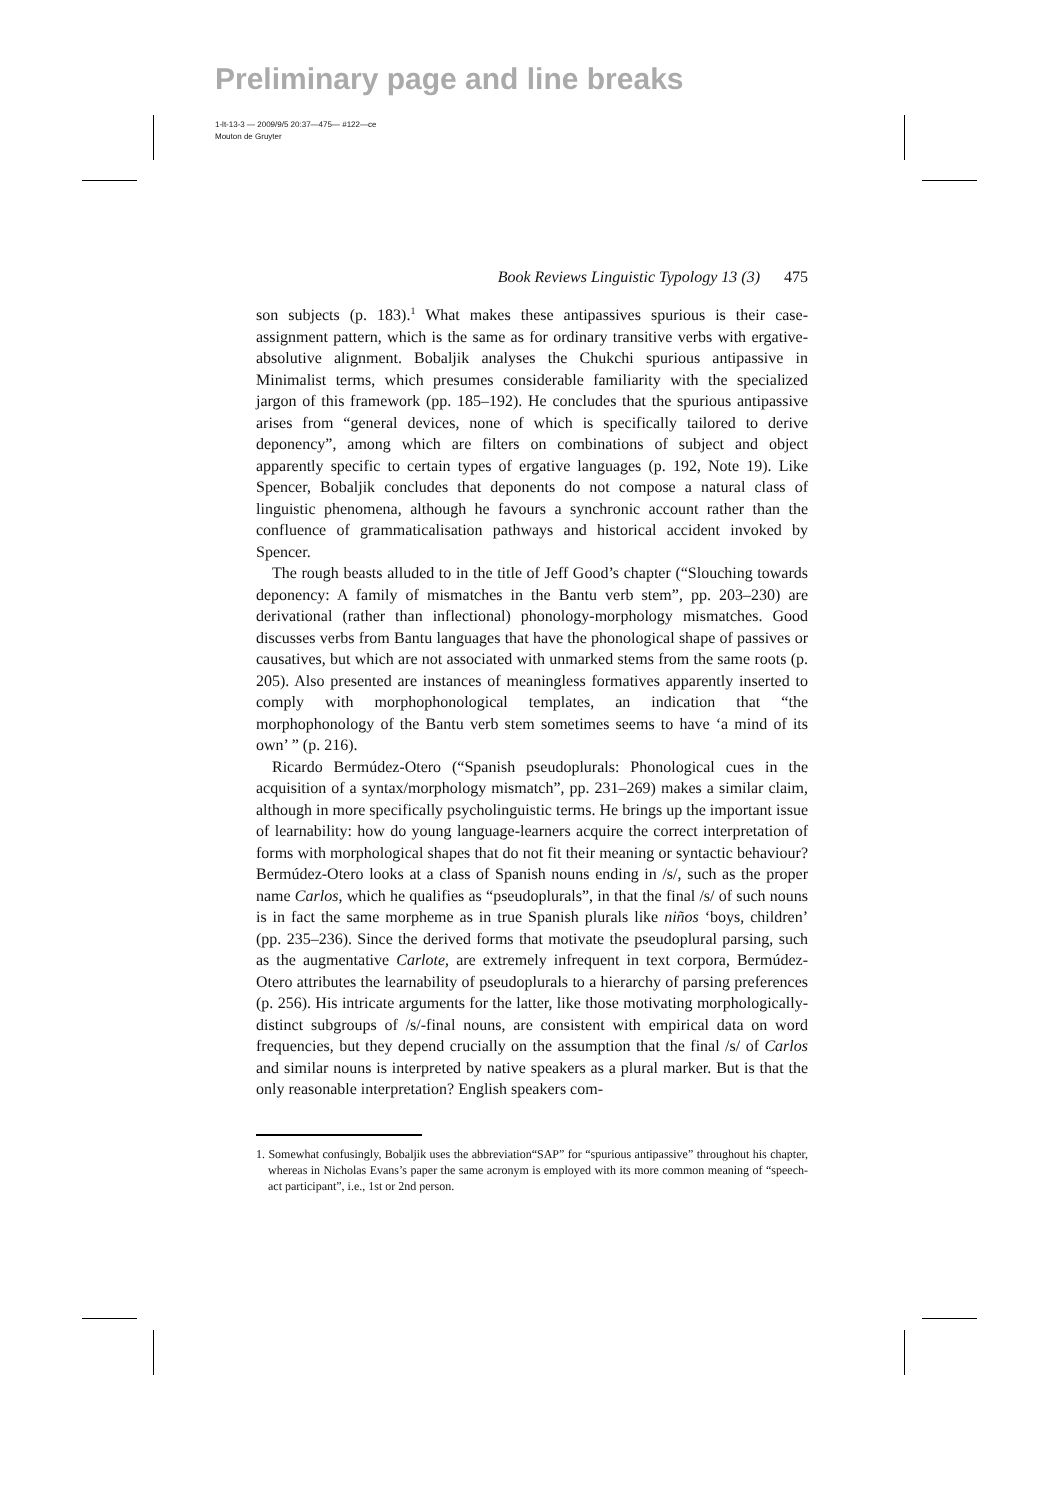Preliminary page and line breaks
1-lt-13-3 — 2009/9/5 20:37—475— #122—ce
Mouton de Gruyter
Book Reviews Linguistic Typology 13 (3) 475
son subjects (p. 183).<sup>1</sup> What makes these antipassives spurious is their case-assignment pattern, which is the same as for ordinary transitive verbs with ergative-absolutive alignment. Bobaljik analyses the Chukchi spurious antipassive in Minimalist terms, which presumes considerable familiarity with the specialized jargon of this framework (pp. 185–192). He concludes that the spurious antipassive arises from “general devices, none of which is specifically tailored to derive deponency”, among which are filters on combinations of subject and object apparently specific to certain types of ergative languages (p. 192, Note 19). Like Spencer, Bobaljik concludes that deponents do not compose a natural class of linguistic phenomena, although he favours a synchronic account rather than the confluence of grammaticalisation pathways and historical accident invoked by Spencer.
The rough beasts alluded to in the title of Jeff Good’s chapter (“Slouching towards deponency: A family of mismatches in the Bantu verb stem”, pp. 203–230) are derivational (rather than inflectional) phonology-morphology mismatches. Good discusses verbs from Bantu languages that have the phonological shape of passives or causatives, but which are not associated with unmarked stems from the same roots (p. 205). Also presented are instances of meaningless formatives apparently inserted to comply with morphophonological templates, an indication that “the morphophonology of the Bantu verb stem sometimes seems to have ‘a mind of its own’ ” (p. 216).
Ricardo Bermúdez-Otero (“Spanish pseudoplurals: Phonological cues in the acquisition of a syntax/morphology mismatch”, pp. 231–269) makes a similar claim, although in more specifically psycholinguistic terms. He brings up the important issue of learnability: how do young language-learners acquire the correct interpretation of forms with morphological shapes that do not fit their meaning or syntactic behaviour? Bermúdez-Otero looks at a class of Spanish nouns ending in /s/, such as the proper name Carlos, which he qualifies as “pseudoplurals”, in that the final /s/ of such nouns is in fact the same morpheme as in true Spanish plurals like niños ‘boys, children’ (pp. 235–236). Since the derived forms that motivate the pseudoplural parsing, such as the augmentative Carlote, are extremely infrequent in text corpora, Bermúdez-Otero attributes the learnability of pseudoplurals to a hierarchy of parsing preferences (p. 256). His intricate arguments for the latter, like those motivating morphologically-distinct subgroups of /s/-final nouns, are consistent with empirical data on word frequencies, but they depend crucially on the assumption that the final /s/ of Carlos and similar nouns is interpreted by native speakers as a plural marker. But is that the only reasonable interpretation? English speakers com-
1. Somewhat confusingly, Bobaljik uses the abbreviation“SAP” for “spurious antipassive” throughout his chapter, whereas in Nicholas Evans’s paper the same acronym is employed with its more common meaning of “speech-act participant”, i.e., 1st or 2nd person.